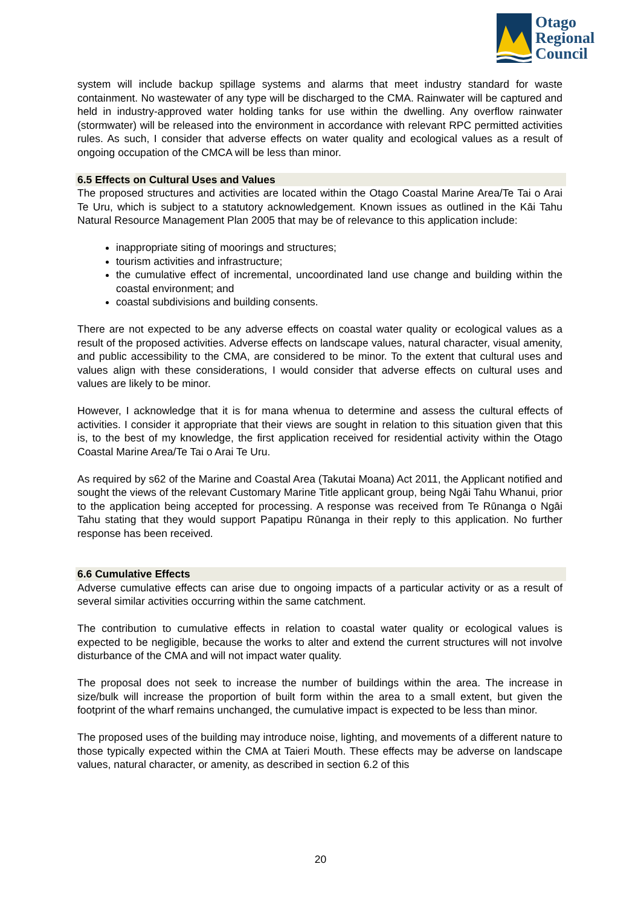Otago
Regional
Council
system will include backup spillage systems and alarms that meet industry standard for waste containment. No wastewater of any type will be discharged to the CMA. Rainwater will be captured and held in industry-approved water holding tanks for use within the dwelling. Any overflow rainwater (stormwater) will be released into the environment in accordance with relevant RPC permitted activities rules. As such, I consider that adverse effects on water quality and ecological values as a result of ongoing occupation of the CMCA will be less than minor.
6.5 Effects on Cultural Uses and Values
The proposed structures and activities are located within the Otago Coastal Marine Area/Te Tai o Arai Te Uru, which is subject to a statutory acknowledgement. Known issues as outlined in the Kāi Tahu Natural Resource Management Plan 2005 that may be of relevance to this application include:
inappropriate siting of moorings and structures;
tourism activities and infrastructure;
the cumulative effect of incremental, uncoordinated land use change and building within the coastal environment; and
coastal subdivisions and building consents.
There are not expected to be any adverse effects on coastal water quality or ecological values as a result of the proposed activities. Adverse effects on landscape values, natural character, visual amenity, and public accessibility to the CMA, are considered to be minor. To the extent that cultural uses and values align with these considerations, I would consider that adverse effects on cultural uses and values are likely to be minor.
However, I acknowledge that it is for mana whenua to determine and assess the cultural effects of activities. I consider it appropriate that their views are sought in relation to this situation given that this is, to the best of my knowledge, the first application received for residential activity within the Otago Coastal Marine Area/Te Tai o Arai Te Uru.
As required by s62 of the Marine and Coastal Area (Takutai Moana) Act 2011, the Applicant notified and sought the views of the relevant Customary Marine Title applicant group, being Ngāi Tahu Whanui, prior to the application being accepted for processing. A response was received from Te Rūnanga o Ngāi Tahu stating that they would support Papatipu Rūnanga in their reply to this application. No further response has been received.
6.6 Cumulative Effects
Adverse cumulative effects can arise due to ongoing impacts of a particular activity or as a result of several similar activities occurring within the same catchment.
The contribution to cumulative effects in relation to coastal water quality or ecological values is expected to be negligible, because the works to alter and extend the current structures will not involve disturbance of the CMA and will not impact water quality.
The proposal does not seek to increase the number of buildings within the area. The increase in size/bulk will increase the proportion of built form within the area to a small extent, but given the footprint of the wharf remains unchanged, the cumulative impact is expected to be less than minor.
The proposed uses of the building may introduce noise, lighting, and movements of a different nature to those typically expected within the CMA at Taieri Mouth. These effects may be adverse on landscape values, natural character, or amenity, as described in section 6.2 of this
20